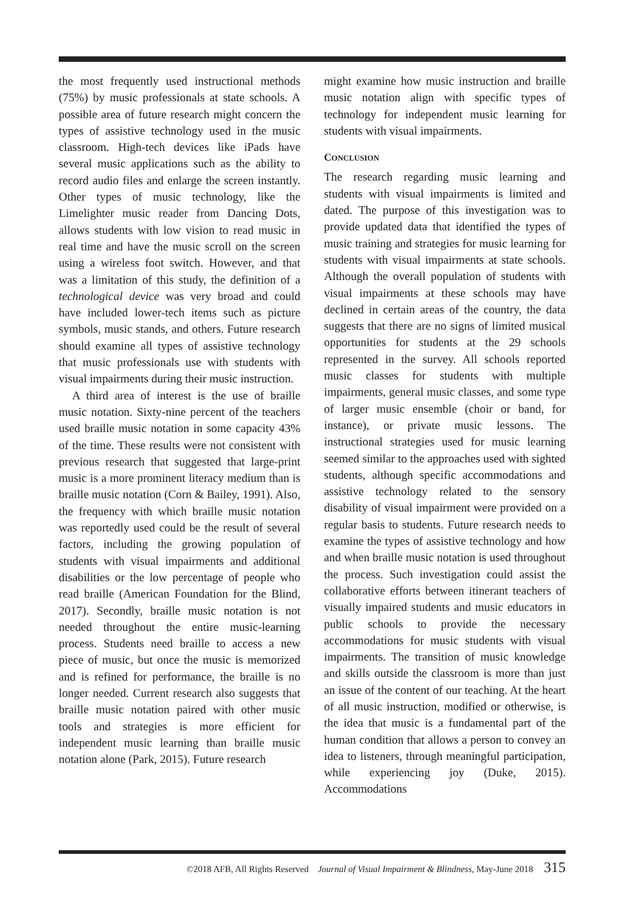the most frequently used instructional methods (75%) by music professionals at state schools. A possible area of future research might concern the types of assistive technology used in the music classroom. High-tech devices like iPads have several music applications such as the ability to record audio files and enlarge the screen instantly. Other types of music technology, like the Limelighter music reader from Dancing Dots, allows students with low vision to read music in real time and have the music scroll on the screen using a wireless foot switch. However, and that was a limitation of this study, the definition of a technological device was very broad and could have included lower-tech items such as picture symbols, music stands, and others. Future research should examine all types of assistive technology that music professionals use with students with visual impairments during their music instruction.
A third area of interest is the use of braille music notation. Sixty-nine percent of the teachers used braille music notation in some capacity 43% of the time. These results were not consistent with previous research that suggested that large-print music is a more prominent literacy medium than is braille music notation (Corn & Bailey, 1991). Also, the frequency with which braille music notation was reportedly used could be the result of several factors, including the growing population of students with visual impairments and additional disabilities or the low percentage of people who read braille (American Foundation for the Blind, 2017). Secondly, braille music notation is not needed throughout the entire music-learning process. Students need braille to access a new piece of music, but once the music is memorized and is refined for performance, the braille is no longer needed. Current research also suggests that braille music notation paired with other music tools and strategies is more efficient for independent music learning than braille music notation alone (Park, 2015). Future research
might examine how music instruction and braille music notation align with specific types of technology for independent music learning for students with visual impairments.
CONCLUSION
The research regarding music learning and students with visual impairments is limited and dated. The purpose of this investigation was to provide updated data that identified the types of music training and strategies for music learning for students with visual impairments at state schools. Although the overall population of students with visual impairments at these schools may have declined in certain areas of the country, the data suggests that there are no signs of limited musical opportunities for students at the 29 schools represented in the survey. All schools reported music classes for students with multiple impairments, general music classes, and some type of larger music ensemble (choir or band, for instance), or private music lessons. The instructional strategies used for music learning seemed similar to the approaches used with sighted students, although specific accommodations and assistive technology related to the sensory disability of visual impairment were provided on a regular basis to students. Future research needs to examine the types of assistive technology and how and when braille music notation is used throughout the process. Such investigation could assist the collaborative efforts between itinerant teachers of visually impaired students and music educators in public schools to provide the necessary accommodations for music students with visual impairments. The transition of music knowledge and skills outside the classroom is more than just an issue of the content of our teaching. At the heart of all music instruction, modified or otherwise, is the idea that music is a fundamental part of the human condition that allows a person to convey an idea to listeners, through meaningful participation, while experiencing joy (Duke, 2015). Accommodations
©2018 AFB, All Rights Reserved Journal of Visual Impairment & Blindness, May-June 2018 315